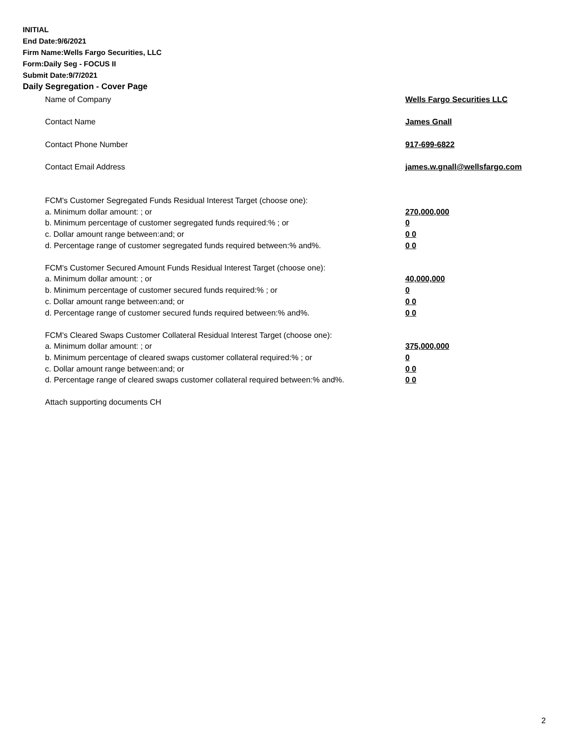INITIAL
End Date:9/6/2021
Firm Name:Wells Fargo Securities, LLC
Form:Daily Seg - FOCUS II
Submit Date:9/7/2021
Daily Segregation - Cover Page
| Name of Company | Wells Fargo Securities LLC |
| Contact Name | James Gnall |
| Contact Phone Number | 917-699-6822 |
| Contact Email Address | james.w.gnall@wellsfargo.com |
| FCM's Customer Segregated Funds Residual Interest Target (choose one): | |
| a. Minimum dollar amount: ; or | 270,000,000 |
| b. Minimum percentage of customer segregated funds required:% ; or | 0 |
| c. Dollar amount range between:and; or | 0 0 |
| d. Percentage range of customer segregated funds required between:% and%. | 0 0 |
| FCM's Customer Secured Amount Funds Residual Interest Target (choose one): | |
| a. Minimum dollar amount: ; or | 40,000,000 |
| b. Minimum percentage of customer secured funds required:% ; or | 0 |
| c. Dollar amount range between:and; or | 0 0 |
| d. Percentage range of customer secured funds required between:% and%. | 0 0 |
| FCM's Cleared Swaps Customer Collateral Residual Interest Target (choose one): | |
| a. Minimum dollar amount: ; or | 375,000,000 |
| b. Minimum percentage of cleared swaps customer collateral required:% ; or | 0 |
| c. Dollar amount range between:and; or | 0 0 |
| d. Percentage range of cleared swaps customer collateral required between:% and%. | 0 0 |
| Attach supporting documents CH | |
2